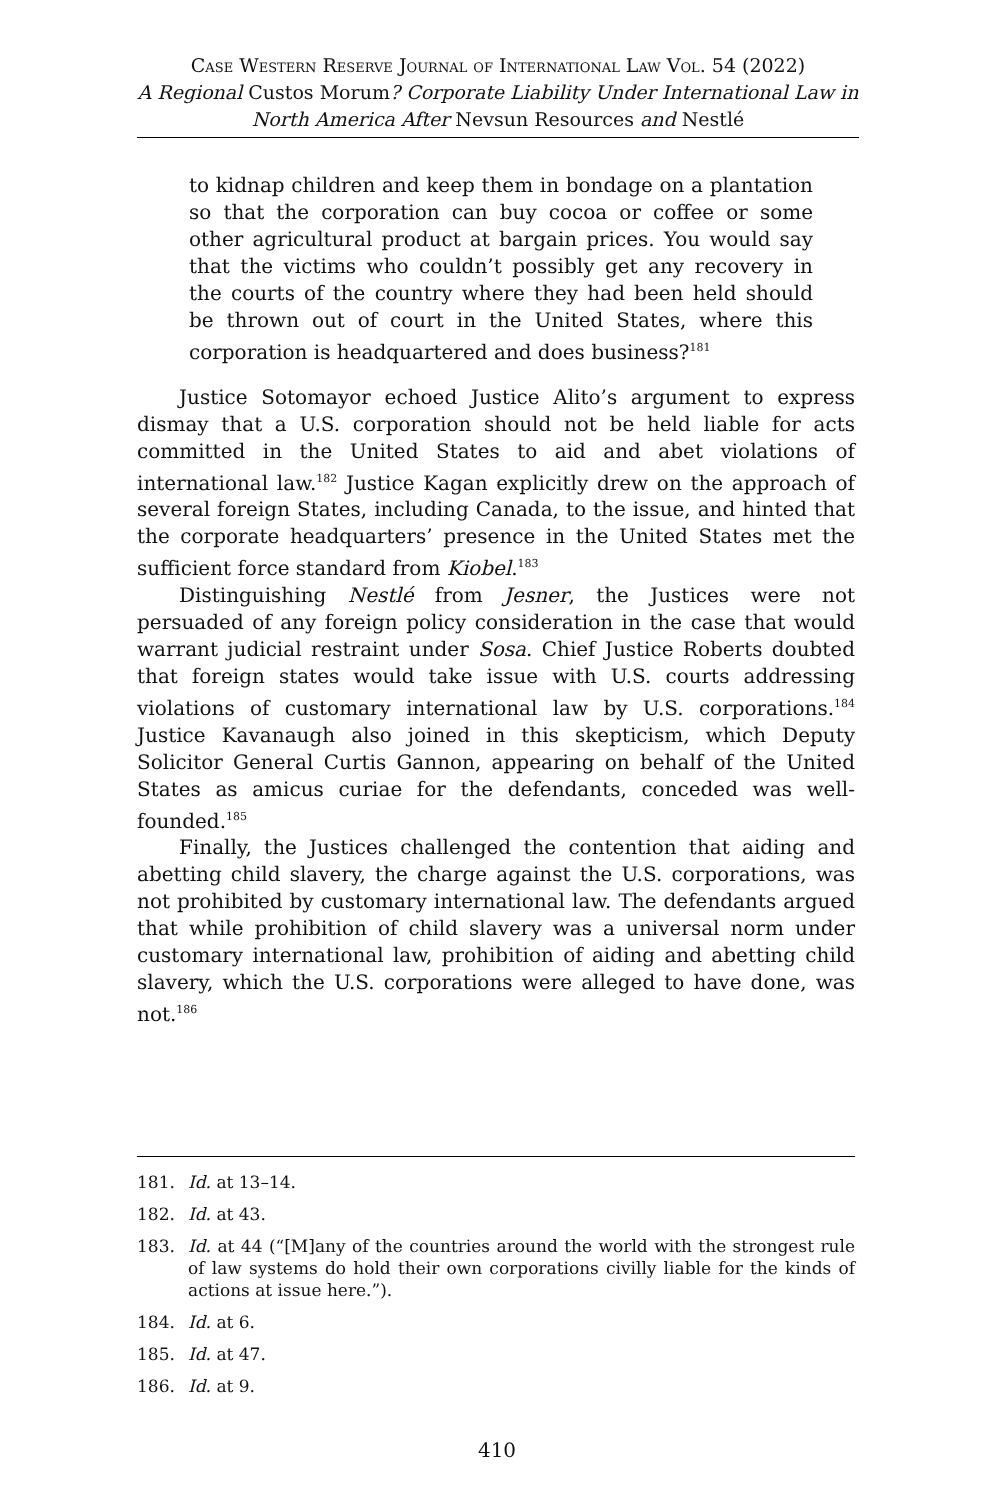Case Western Reserve Journal of International Law Vol. 54 (2022)
A Regional Custos Morum? Corporate Liability Under International Law in North America After Nevsun Resources and Nestlé
to kidnap children and keep them in bondage on a plantation so that the corporation can buy cocoa or coffee or some other agricultural product at bargain prices. You would say that the victims who couldn’t possibly get any recovery in the courts of the country where they had been held should be thrown out of court in the United States, where this corporation is headquartered and does business?<sup>181</sup>
Justice Sotomayor echoed Justice Alito’s argument to express dismay that a U.S. corporation should not be held liable for acts committed in the United States to aid and abet violations of international law.<sup>182</sup> Justice Kagan explicitly drew on the approach of several foreign States, including Canada, to the issue, and hinted that the corporate headquarters’ presence in the United States met the sufficient force standard from Kiobel.<sup>183</sup>
Distinguishing Nestlé from Jesner, the Justices were not persuaded of any foreign policy consideration in the case that would warrant judicial restraint under Sosa. Chief Justice Roberts doubted that foreign states would take issue with U.S. courts addressing violations of customary international law by U.S. corporations.<sup>184</sup> Justice Kavanaugh also joined in this skepticism, which Deputy Solicitor General Curtis Gannon, appearing on behalf of the United States as amicus curiae for the defendants, conceded was well-founded.<sup>185</sup>
Finally, the Justices challenged the contention that aiding and abetting child slavery, the charge against the U.S. corporations, was not prohibited by customary international law. The defendants argued that while prohibition of child slavery was a universal norm under customary international law, prohibition of aiding and abetting child slavery, which the U.S. corporations were alleged to have done, was not.<sup>186</sup>
181. Id. at 13–14.
182. Id. at 43.
183. Id. at 44 (“[M]any of the countries around the world with the strongest rule of law systems do hold their own corporations civilly liable for the kinds of actions at issue here.”).
184. Id. at 6.
185. Id. at 47.
186. Id. at 9.
410